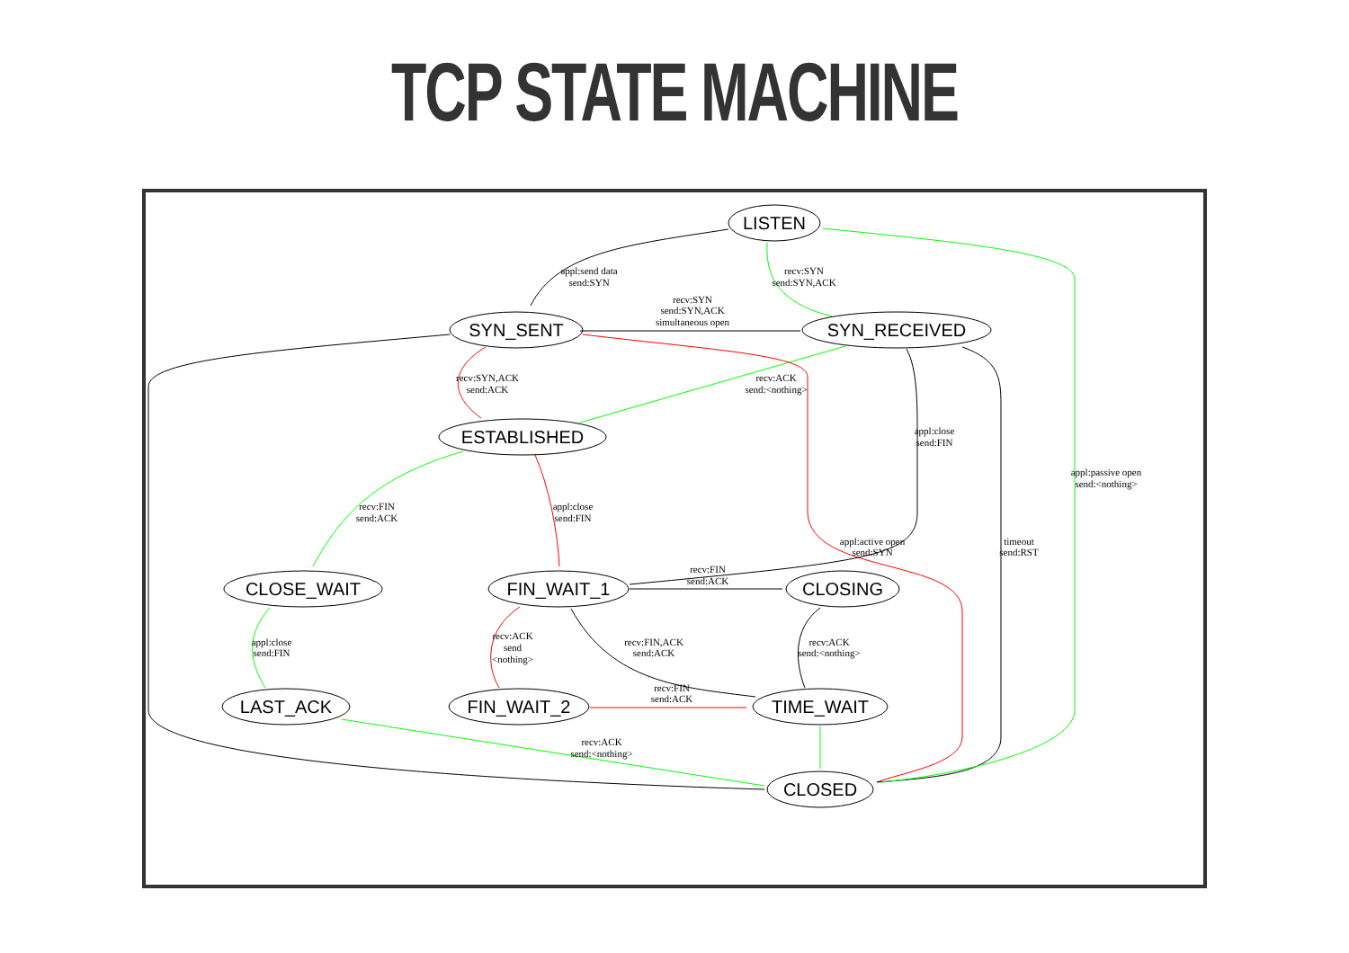TCP STATE MACHINE
LISTEN
SYN_SENT
SYN_RECEIVED
ESTABLISHED
CLOSE_WAIT
FIN_WAIT_1
CLOSING
LAST_ACK
FIN_WAIT_2
TIME_WAIT
CLOSED
appl:send data
send:SYN
recv:SYN
send:SYN,ACK
recv:SYN
send:SYN,ACK
simultaneous open
recv:SYN,ACK
send:ACK
recv:ACK
send:<nothing>
appl:close
send:FIN
appl:passive open
send:<nothing>
recv:FIN
send:ACK
appl:close
send:FIN
appl:active open
send:SYN
timeout
send:RST
recv:FIN
send:ACK
appl:close
send:FIN
recv:ACK
send
<nothing>
recv:FIN,ACK
send:ACK
recv:ACK
send:<nothing>
recv:FIN
send:ACK
recv:ACK
send:<nothing>